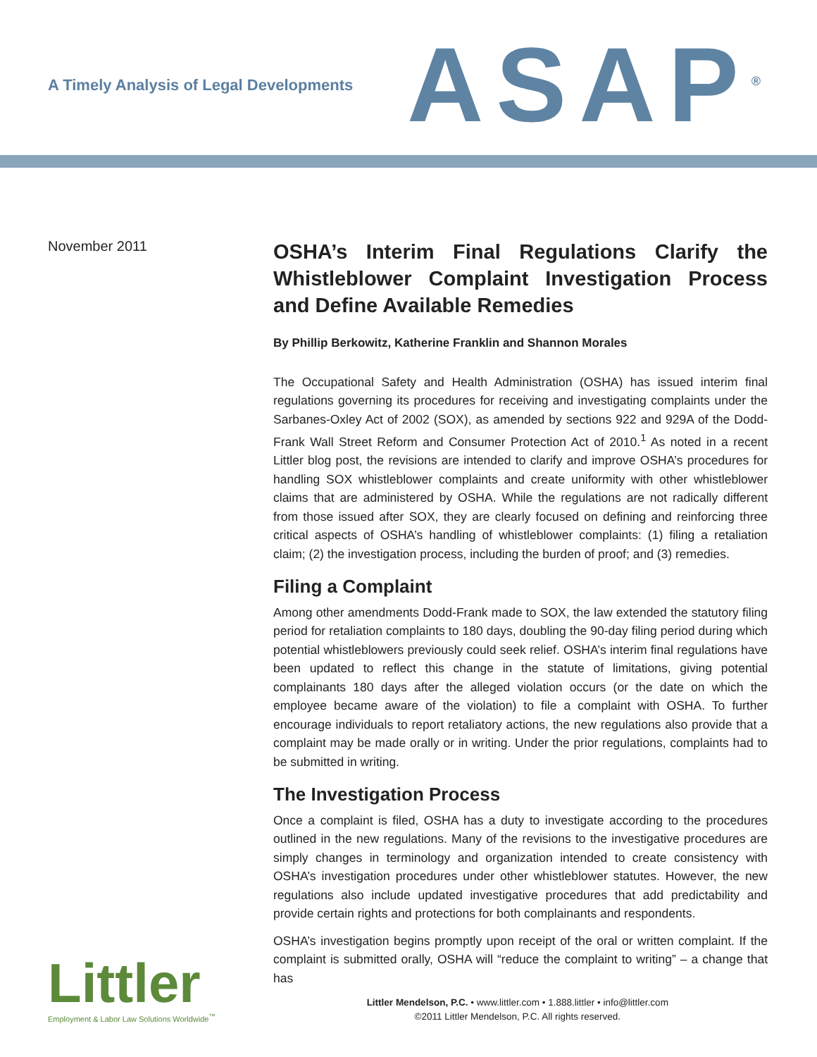A Timely Analysis of Legal Developments
ASAP<sup>®</sup>
November 2011
OSHA’s Interim Final Regulations Clarify the Whistleblower Complaint Investigation Process and Define Available Remedies
By Phillip Berkowitz, Katherine Franklin and Shannon Morales
The Occupational Safety and Health Administration (OSHA) has issued interim final regulations governing its procedures for receiving and investigating complaints under the Sarbanes-Oxley Act of 2002 (SOX), as amended by sections 922 and 929A of the Dodd-Frank Wall Street Reform and Consumer Protection Act of 2010.<sup>1</sup> As noted in a recent Littler blog post, the revisions are intended to clarify and improve OSHA’s procedures for handling SOX whistleblower complaints and create uniformity with other whistleblower claims that are administered by OSHA. While the regulations are not radically different from those issued after SOX, they are clearly focused on defining and reinforcing three critical aspects of OSHA’s handling of whistleblower complaints: (1) filing a retaliation claim; (2) the investigation process, including the burden of proof; and (3) remedies.
Filing a Complaint
Among other amendments Dodd-Frank made to SOX, the law extended the statutory filing period for retaliation complaints to 180 days, doubling the 90-day filing period during which potential whistleblowers previously could seek relief. OSHA’s interim final regulations have been updated to reflect this change in the statute of limitations, giving potential complainants 180 days after the alleged violation occurs (or the date on which the employee became aware of the violation) to file a complaint with OSHA. To further encourage individuals to report retaliatory actions, the new regulations also provide that a complaint may be made orally or in writing. Under the prior regulations, complaints had to be submitted in writing.
The Investigation Process
Once a complaint is filed, OSHA has a duty to investigate according to the procedures outlined in the new regulations. Many of the revisions to the investigative procedures are simply changes in terminology and organization intended to create consistency with OSHA’s investigation procedures under other whistleblower statutes. However, the new regulations also include updated investigative procedures that add predictability and provide certain rights and protections for both complainants and respondents.
OSHA’s investigation begins promptly upon receipt of the oral or written complaint. If the complaint is submitted orally, OSHA will “reduce the complaint to writing” – a change that has
Littler
Employment & Labor Law Solutions Worldwide<sup>™</sup>
Littler Mendelson, P.C. • www.littler.com • 1.888.littler • info@littler.com
©2011 Littler Mendelson, P.C. All rights reserved.